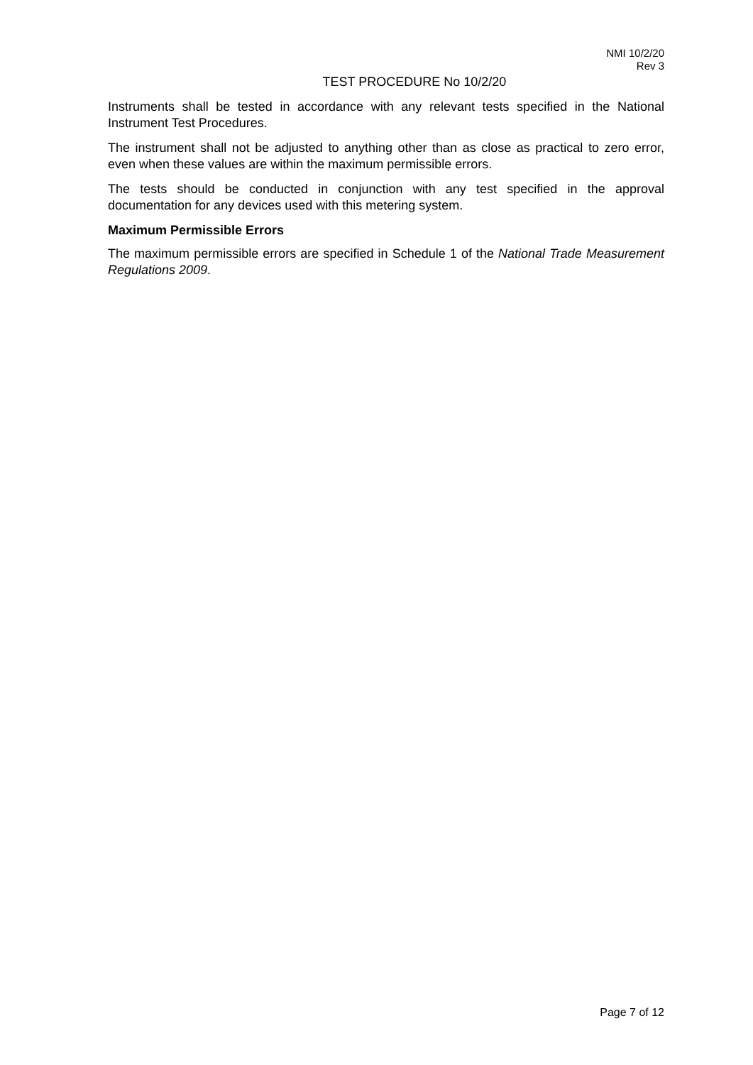NMI 10/2/20
Rev 3
TEST PROCEDURE No 10/2/20
Instruments shall be tested in accordance with any relevant tests specified in the National Instrument Test Procedures.
The instrument shall not be adjusted to anything other than as close as practical to zero error, even when these values are within the maximum permissible errors.
The tests should be conducted in conjunction with any test specified in the approval documentation for any devices used with this metering system.
Maximum Permissible Errors
The maximum permissible errors are specified in Schedule 1 of the National Trade Measurement Regulations 2009.
Page 7 of 12